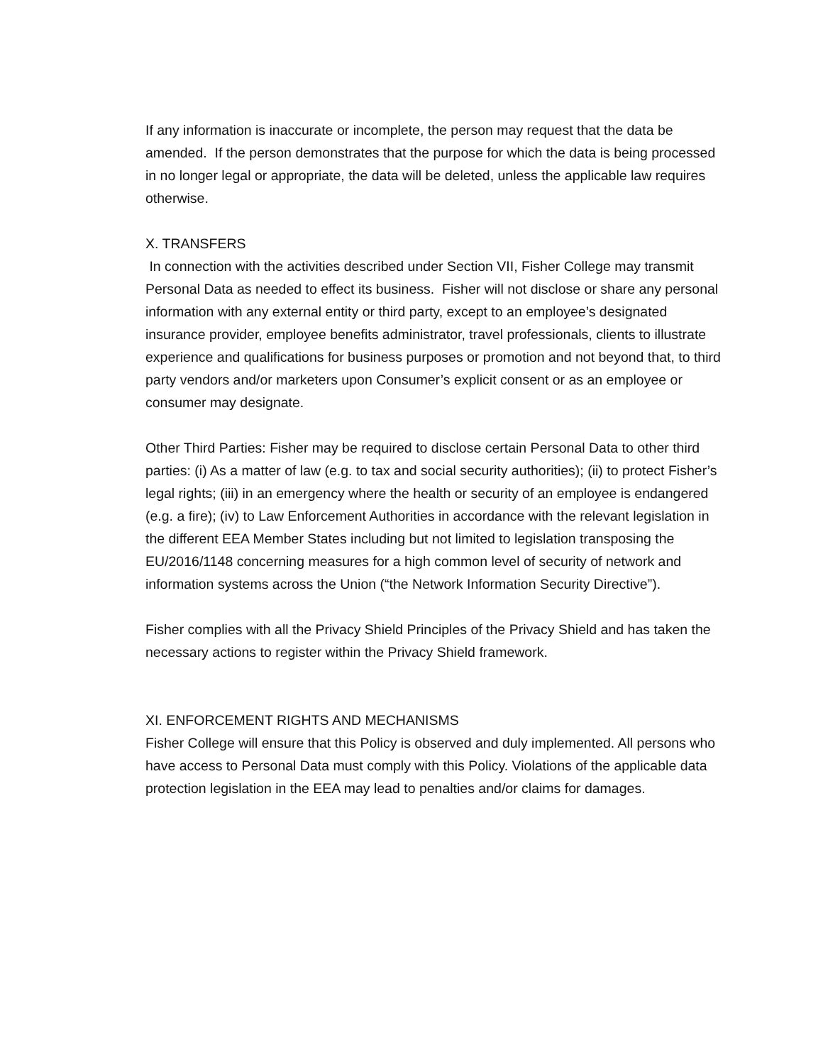If any information is inaccurate or incomplete, the person may request that the data be amended. If the person demonstrates that the purpose for which the data is being processed in no longer legal or appropriate, the data will be deleted, unless the applicable law requires otherwise.
X. TRANSFERS
In connection with the activities described under Section VII, Fisher College may transmit Personal Data as needed to effect its business. Fisher will not disclose or share any personal information with any external entity or third party, except to an employee’s designated insurance provider, employee benefits administrator, travel professionals, clients to illustrate experience and qualifications for business purposes or promotion and not beyond that, to third party vendors and/or marketers upon Consumer’s explicit consent or as an employee or consumer may designate.
Other Third Parties: Fisher may be required to disclose certain Personal Data to other third parties: (i) As a matter of law (e.g. to tax and social security authorities); (ii) to protect Fisher’s legal rights; (iii) in an emergency where the health or security of an employee is endangered (e.g. a fire); (iv) to Law Enforcement Authorities in accordance with the relevant legislation in the different EEA Member States including but not limited to legislation transposing the EU/2016/1148 concerning measures for a high common level of security of network and information systems across the Union (“the Network Information Security Directive”).
Fisher complies with all the Privacy Shield Principles of the Privacy Shield and has taken the necessary actions to register within the Privacy Shield framework.
XI. ENFORCEMENT RIGHTS AND MECHANISMS
Fisher College will ensure that this Policy is observed and duly implemented. All persons who have access to Personal Data must comply with this Policy. Violations of the applicable data protection legislation in the EEA may lead to penalties and/or claims for damages.